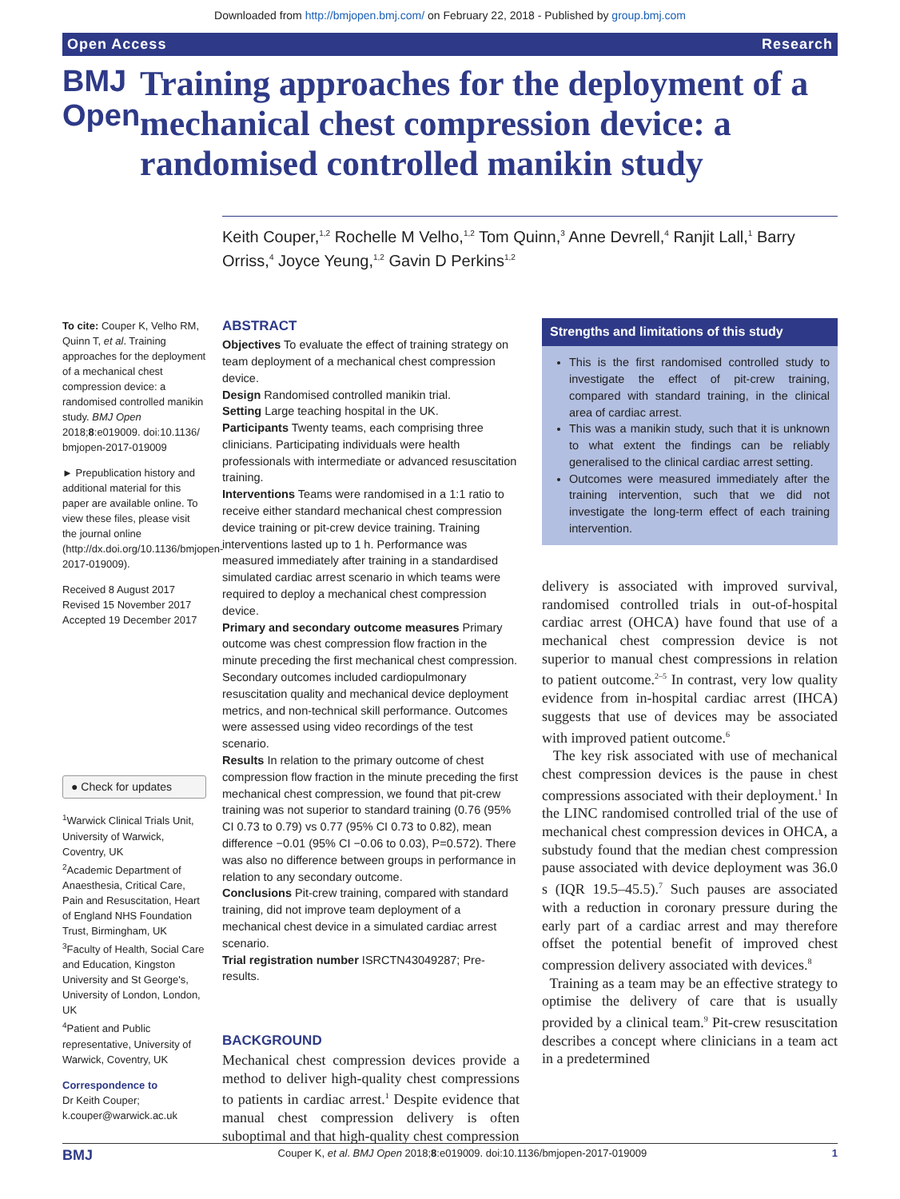Downloaded from http://bmjopen.bmj.com/ on February 22, 2018 - Published by group.bmj.com
Open Access Research
BMJ Open
Training approaches for the deployment of a mechanical chest compression device: a randomised controlled manikin study
Keith Couper,<sup>1,2</sup> Rochelle M Velho,<sup>1,2</sup> Tom Quinn,<sup>3</sup> Anne Devrell,<sup>4</sup> Ranjit Lall,<sup>1</sup> Barry Orriss,<sup>4</sup> Joyce Yeung,<sup>1,2</sup> Gavin D Perkins<sup>1,2</sup>
To cite: Couper K, Velho RM, Quinn T, et al. Training approaches for the deployment of a mechanical chest compression device: a randomised controlled manikin study. BMJ Open 2018;8:e019009. doi:10.1136/ bmjopen-2017-019009
► Prepublication history and additional material for this paper are available online. To view these files, please visit the journal online (http://dx.doi.org/10.1136/bmjopen-2017-019009).
Received 8 August 2017
Revised 15 November 2017
Accepted 19 December 2017
● Check for updates
<sup>1</sup> Warwick Clinical Trials Unit, University of Warwick, Coventry, UK
<sup>2</sup> Academic Department of Anaesthesia, Critical Care, Pain and Resuscitation, Heart of England NHS Foundation Trust, Birmingham, UK
<sup>3</sup> Faculty of Health, Social Care and Education, Kingston University and St George's, University of London, London, UK
<sup>4</sup> Patient and Public representative, University of Warwick, Coventry, UK
Correspondence to
Dr Keith Couper;
k.couper@warwick.ac.uk
ABSTRACT
Objectives To evaluate the effect of training strategy on team deployment of a mechanical chest compression device.
Design Randomised controlled manikin trial.
Setting Large teaching hospital in the UK.
Participants Twenty teams, each comprising three clinicians. Participating individuals were health professionals with intermediate or advanced resuscitation training.
Interventions Teams were randomised in a 1:1 ratio to receive either standard mechanical chest compression device training or pit-crew device training. Training interventions lasted up to 1 h. Performance was measured immediately after training in a standardised simulated cardiac arrest scenario in which teams were required to deploy a mechanical chest compression device.
Primary and secondary outcome measures Primary outcome was chest compression flow fraction in the minute preceding the first mechanical chest compression. Secondary outcomes included cardiopulmonary resuscitation quality and mechanical device deployment metrics, and non-technical skill performance. Outcomes were assessed using video recordings of the test scenario.
Results In relation to the primary outcome of chest compression flow fraction in the minute preceding the first mechanical chest compression, we found that pit-crew training was not superior to standard training (0.76 (95% CI 0.73 to 0.79) vs 0.77 (95% CI 0.73 to 0.82), mean difference −0.01 (95% CI −0.06 to 0.03), P=0.572). There was also no difference between groups in performance in relation to any secondary outcome.
Conclusions Pit-crew training, compared with standard training, did not improve team deployment of a mechanical chest device in a simulated cardiac arrest scenario.
Trial registration number ISRCTN43049287; Pre-results.
BACKGROUND
Mechanical chest compression devices provide a method to deliver high-quality chest compressions to patients in cardiac arrest.<sup>1</sup> Despite evidence that manual chest compression delivery is often suboptimal and that high-quality chest compression
Strengths and limitations of this study
This is the first randomised controlled study to investigate the effect of pit-crew training, compared with standard training, in the clinical area of cardiac arrest.
This was a manikin study, such that it is unknown to what extent the findings can be reliably generalised to the clinical cardiac arrest setting.
Outcomes were measured immediately after the training intervention, such that we did not investigate the long-term effect of each training intervention.
delivery is associated with improved survival, randomised controlled trials in out-of-hospital cardiac arrest (OHCA) have found that use of a mechanical chest compression device is not superior to manual chest compressions in relation to patient outcome.<sup>2–5</sup> In contrast, very low quality evidence from in-hospital cardiac arrest (IHCA) suggests that use of devices may be associated with improved patient outcome.<sup>6</sup>
The key risk associated with use of mechanical chest compression devices is the pause in chest compressions associated with their deployment.<sup>1</sup> In the LINC randomised controlled trial of the use of mechanical chest compression devices in OHCA, a substudy found that the median chest compression pause associated with device deployment was 36.0 s (IQR 19.5–45.5).<sup>7</sup> Such pauses are associated with a reduction in coronary pressure during the early part of a cardiac arrest and may therefore offset the potential benefit of improved chest compression delivery associated with devices.<sup>8</sup>
Training as a team may be an effective strategy to optimise the delivery of care that is usually provided by a clinical team.<sup>9</sup> Pit-crew resuscitation describes a concept where clinicians in a team act in a predetermined
BMJ Couper K, et al. BMJ Open 2018;8:e019009. doi:10.1136/bmjopen-2017-019009 1